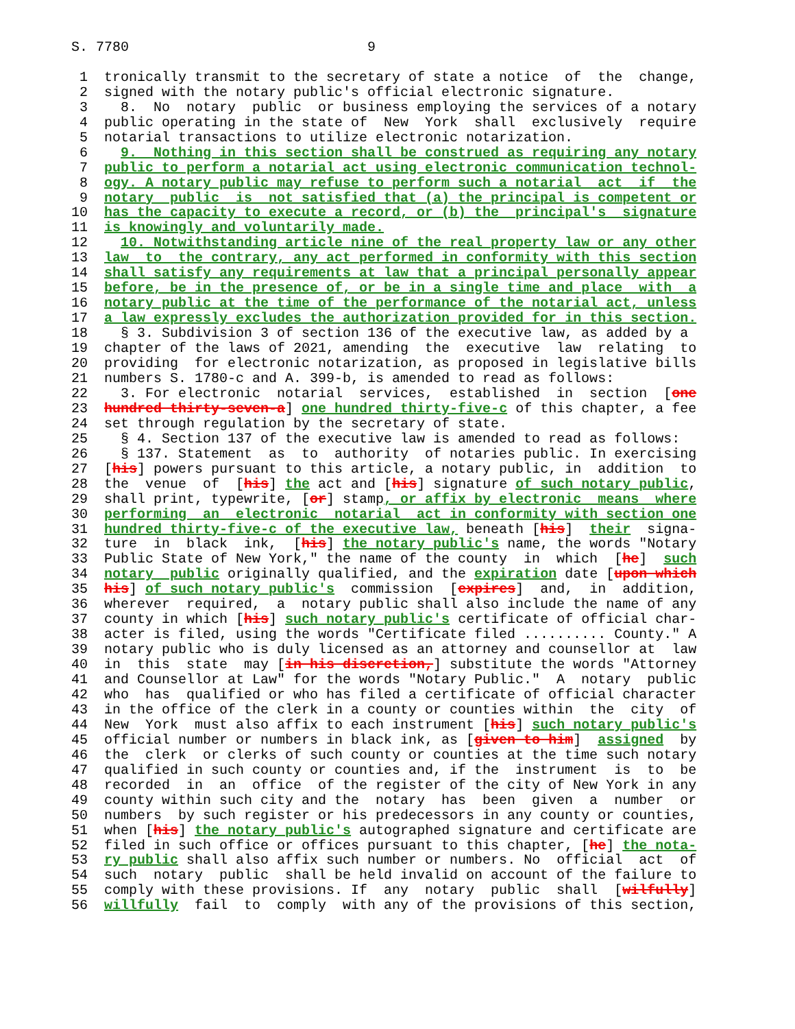S. 7780                             9

 1  tronically transmit to the secretary of state a notice  of  the  change,
 2  signed with the notary public's official electronic signature.
 3    8.  No  notary  public  or business employing the services of a notary
 4  public operating in the state of  New  York  shall  exclusively  require
 5  notarial transactions to utilize electronic notarization.
 6    9.  Nothing in this section shall be construed as requiring any notary
 7  public to perform a notarial act using electronic communication technol-
 8  ogy. A notary public may refuse to perform such a notarial  act  if  the
 9  notary  public  is  not satisfied that (a) the principal is competent or
10  has the capacity to execute a record, or (b) the  principal's  signature
11  is knowingly and voluntarily made.
12    10. Notwithstanding article nine of the real property law or any other
13  law  to  the contrary, any act performed in conformity with this section
14  shall satisfy any requirements at law that a principal personally appear
15  before, be in the presence of, or be in a single time and place  with  a
16  notary public at the time of the performance of the notarial act, unless
17  a law expressly excludes the authorization provided for in this section.
18    § 3. Subdivision 3 of section 136 of the executive law, as added by a
19  chapter of the laws of 2021, amending  the  executive  law  relating  to
20  providing  for electronic notarization, as proposed in legislative bills
21  numbers S. 1780-c and A. 399-b, is amended to read as follows:
22    3. For electronic  notarial  services,  established  in  section  [one
23  hundred thirty-seven-a] one hundred thirty-five-c of this chapter, a fee
24  set through regulation by the secretary of state.
25    § 4. Section 137 of the executive law is amended to read as follows:
26    § 137. Statement  as  to  authority  of notaries public. In exercising
27  [his] powers pursuant to this article, a notary public, in  addition  to
28  the  venue  of  [his] the act and [his] signature of such notary public,
29  shall print, typewrite, [or] stamp, or affix by electronic  means  where
30  performing  an  electronic  notarial  act in conformity with section one
31  hundred thirty-five-c of the executive law, beneath [his]  their  signa-
32  ture  in  black  ink,  [his] the notary public's name, the words "Notary
33  Public State of New York," the name of the county  in  which  [he]  such
34  notary  public originally qualified, and the expiration date [upon which
35  his] of such notary public's  commission  [expires]  and,  in  addition,
36  wherever  required,  a  notary public shall also include the name of any
37  county in which [his] such notary public's certificate of official char-
38  acter is filed, using the words "Certificate filed .......... County." A
39  notary public who is duly licensed as an attorney and counsellor at  law
40  in  this  state  may [in his discretion,] substitute the words "Attorney
41  and Counsellor at Law" for the words "Notary Public."  A  notary  public
42  who  has  qualified or who has filed a certificate of official character
43  in the office of the clerk in a county or counties within  the  city  of
44  New  York  must also affix to each instrument [his] such notary public's
45  official number or numbers in black ink, as [given to him]  assigned  by
46  the  clerk  or clerks of such county or counties at the time such notary
47  qualified in such county or counties and, if the  instrument  is  to  be
48  recorded  in  an  office  of the register of the city of New York in any
49  county within such city and the  notary  has  been  given  a  number  or
50  numbers  by such register or his predecessors in any county or counties,
51  when [his] the notary public's autographed signature and certificate are
52  filed in such office or offices pursuant to this chapter, [he] the nota-
53  ry public shall also affix such number or numbers. No  official  act  of
54  such  notary  public  shall be held invalid on account of the failure to
55  comply with these provisions. If  any  notary  public  shall  [wilfully]
56  willfully  fail  to  comply  with any of the provisions of this section,